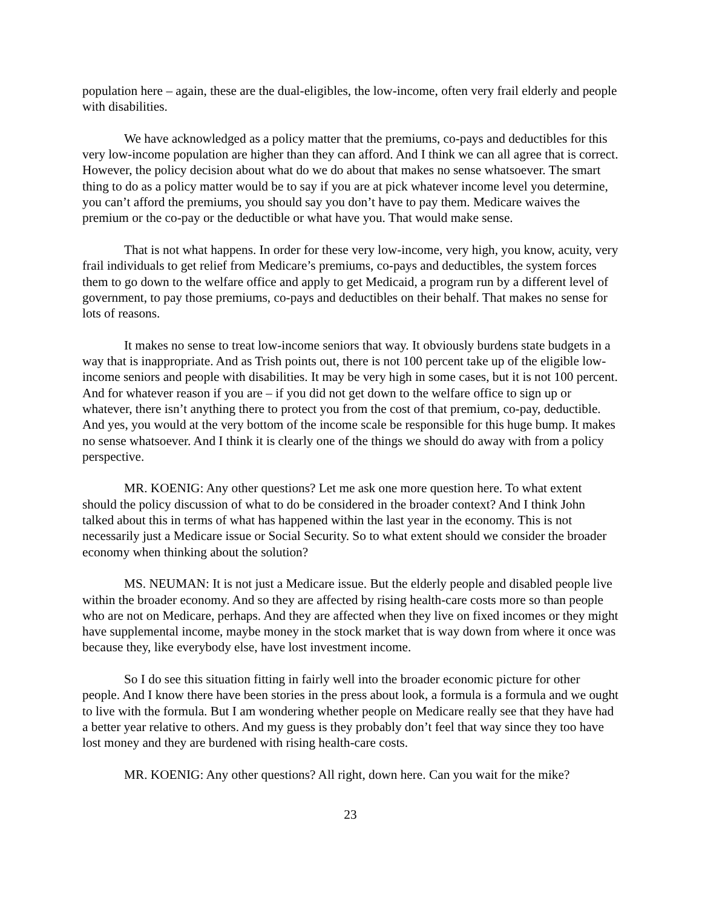population here – again, these are the dual-eligibles, the low-income, often very frail elderly and people with disabilities.
We have acknowledged as a policy matter that the premiums, co-pays and deductibles for this very low-income population are higher than they can afford. And I think we can all agree that is correct. However, the policy decision about what do we do about that makes no sense whatsoever. The smart thing to do as a policy matter would be to say if you are at pick whatever income level you determine, you can’t afford the premiums, you should say you don’t have to pay them. Medicare waives the premium or the co-pay or the deductible or what have you. That would make sense.
That is not what happens. In order for these very low-income, very high, you know, acuity, very frail individuals to get relief from Medicare’s premiums, co-pays and deductibles, the system forces them to go down to the welfare office and apply to get Medicaid, a program run by a different level of government, to pay those premiums, co-pays and deductibles on their behalf. That makes no sense for lots of reasons.
It makes no sense to treat low-income seniors that way. It obviously burdens state budgets in a way that is inappropriate. And as Trish points out, there is not 100 percent take up of the eligible low-income seniors and people with disabilities. It may be very high in some cases, but it is not 100 percent. And for whatever reason if you are – if you did not get down to the welfare office to sign up or whatever, there isn’t anything there to protect you from the cost of that premium, co-pay, deductible. And yes, you would at the very bottom of the income scale be responsible for this huge bump. It makes no sense whatsoever. And I think it is clearly one of the things we should do away with from a policy perspective.
MR. KOENIG: Any other questions? Let me ask one more question here. To what extent should the policy discussion of what to do be considered in the broader context? And I think John talked about this in terms of what has happened within the last year in the economy. This is not necessarily just a Medicare issue or Social Security. So to what extent should we consider the broader economy when thinking about the solution?
MS. NEUMAN: It is not just a Medicare issue. But the elderly people and disabled people live within the broader economy. And so they are affected by rising health-care costs more so than people who are not on Medicare, perhaps. And they are affected when they live on fixed incomes or they might have supplemental income, maybe money in the stock market that is way down from where it once was because they, like everybody else, have lost investment income.
So I do see this situation fitting in fairly well into the broader economic picture for other people. And I know there have been stories in the press about look, a formula is a formula and we ought to live with the formula. But I am wondering whether people on Medicare really see that they have had a better year relative to others. And my guess is they probably don’t feel that way since they too have lost money and they are burdened with rising health-care costs.
MR. KOENIG: Any other questions? All right, down here. Can you wait for the mike?
23